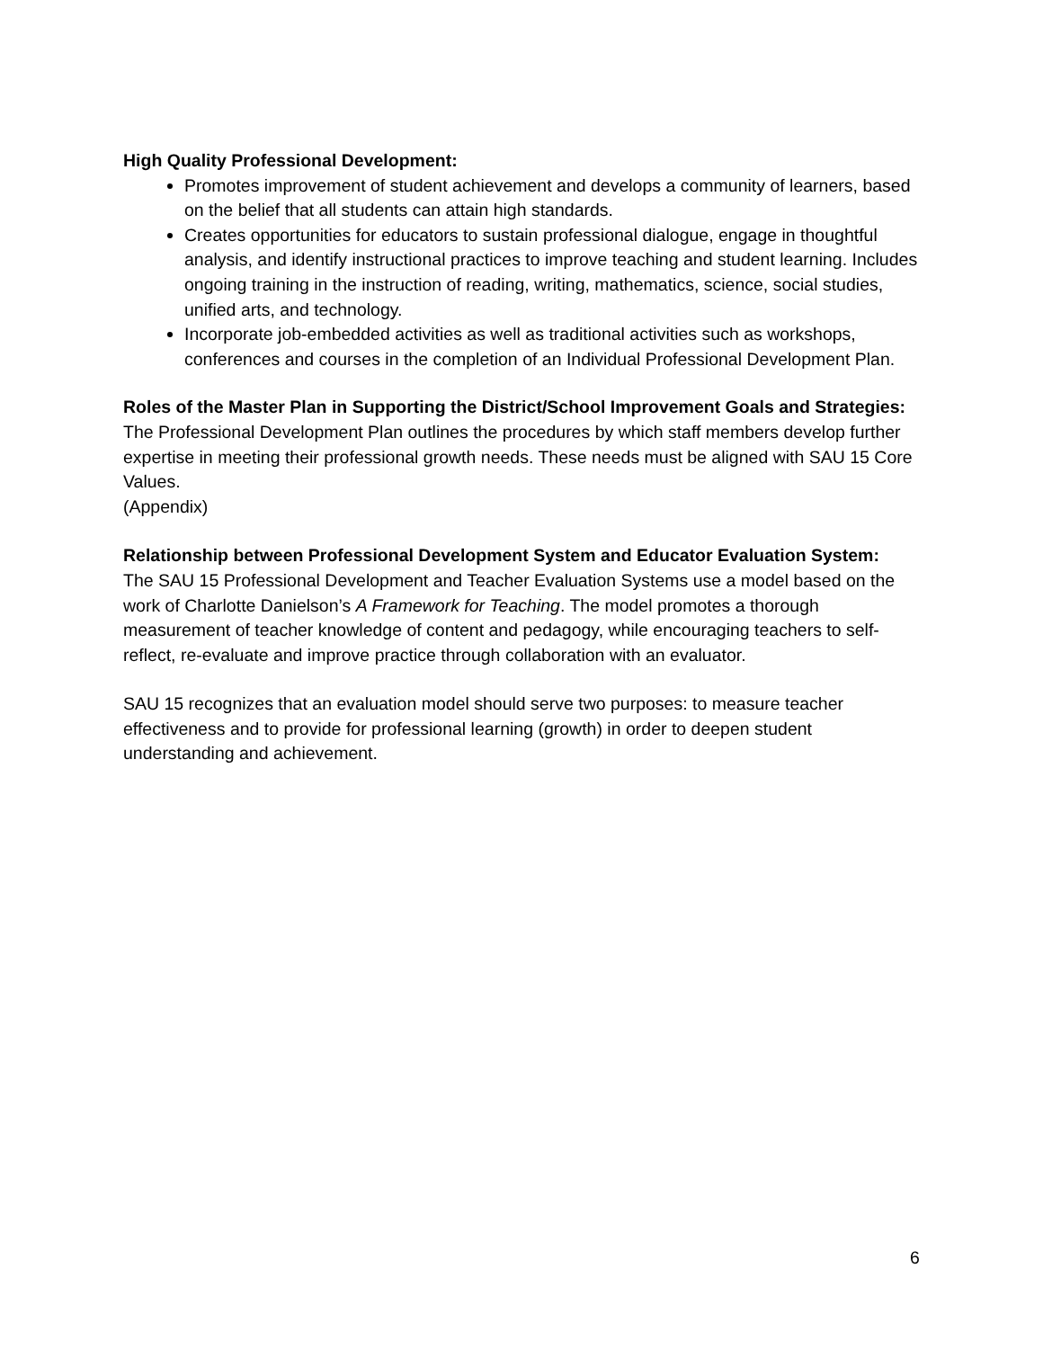High Quality Professional Development:
Promotes improvement of student achievement and develops a community of learners, based on the belief that all students can attain high standards.
Creates opportunities for educators to sustain professional dialogue, engage in thoughtful analysis, and identify instructional practices to improve teaching and student learning. Includes ongoing training in the instruction of reading, writing, mathematics, science, social studies, unified arts, and technology.
Incorporate job-embedded activities as well as traditional activities such as workshops, conferences and courses in the completion of an Individual Professional Development Plan.
Roles of the Master Plan in Supporting the District/School Improvement Goals and Strategies:
The Professional Development Plan outlines the procedures by which staff members develop further expertise in meeting their professional growth needs. These needs must be aligned with SAU 15 Core Values.
(Appendix)
Relationship between Professional Development System and Educator Evaluation System:
The SAU 15 Professional Development and Teacher Evaluation Systems use a model based on the work of Charlotte Danielson’s A Framework for Teaching. The model promotes a thorough measurement of teacher knowledge of content and pedagogy, while encouraging teachers to self-reflect, re-evaluate and improve practice through collaboration with an evaluator.
SAU 15 recognizes that an evaluation model should serve two purposes: to measure teacher effectiveness and to provide for professional learning (growth) in order to deepen student understanding and achievement.
6